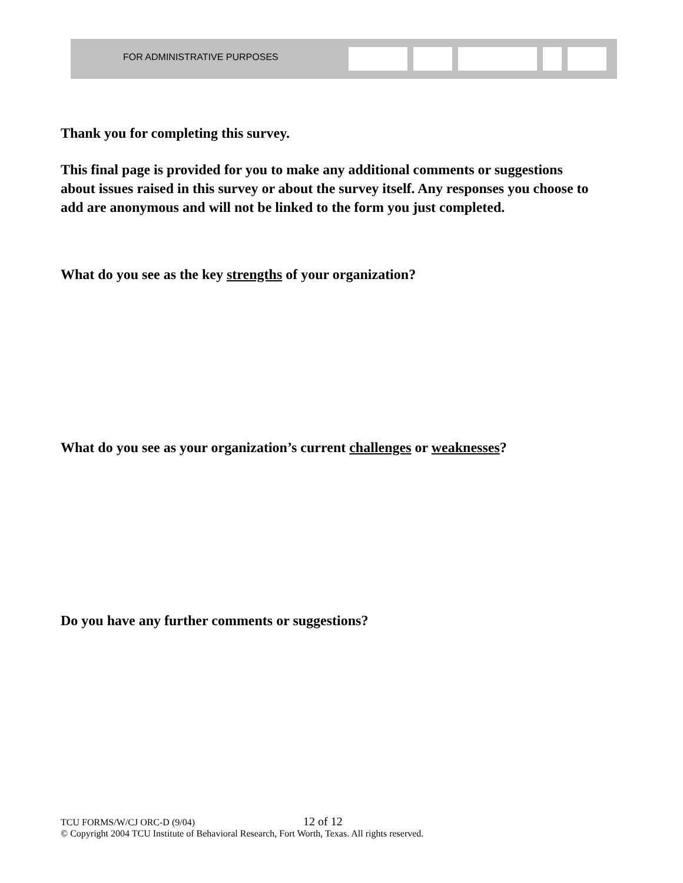FOR ADMINISTRATIVE PURPOSES
Thank you for completing this survey.
This final page is provided for you to make any additional comments or suggestions about issues raised in this survey or about the survey itself. Any responses you choose to add are anonymous and will not be linked to the form you just completed.
What do you see as the key strengths of your organization?
What do you see as your organization’s current challenges or weaknesses?
Do you have any further comments or suggestions?
TCU FORMS/W/CJ ORC-D (9/04) 12 of 12
© Copyright 2004 TCU Institute of Behavioral Research, Fort Worth, Texas. All rights reserved.